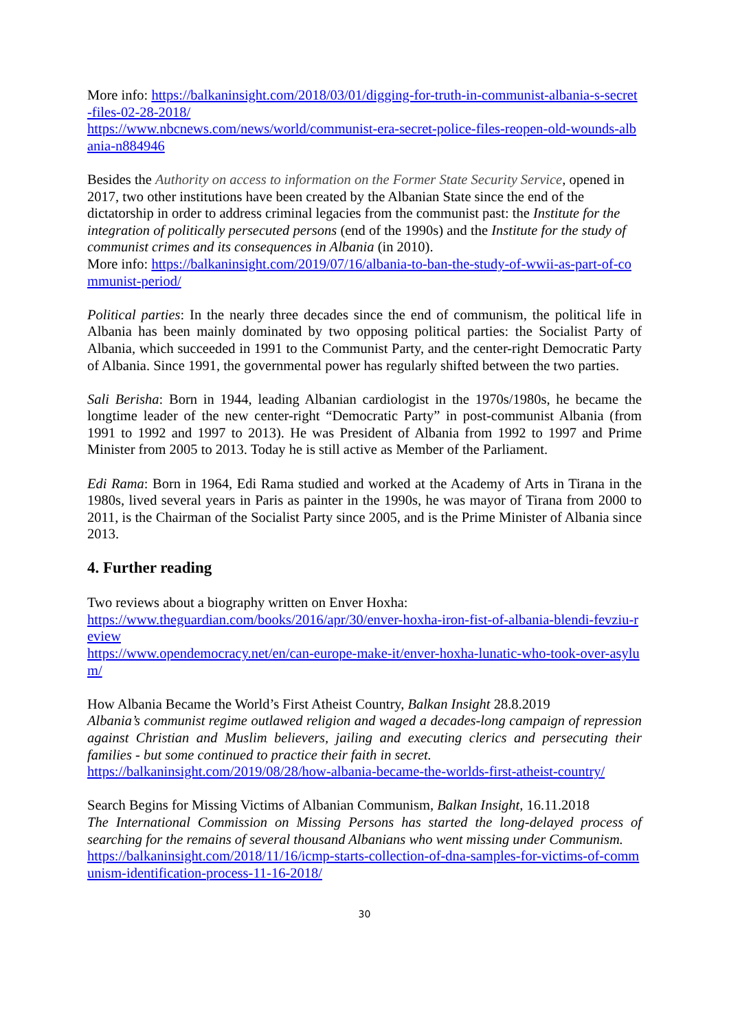More info: https://balkaninsight.com/2018/03/01/digging-for-truth-in-communist-albania-s-secret-files-02-28-2018/
https://www.nbcnews.com/news/world/communist-era-secret-police-files-reopen-old-wounds-albania-n884946
Besides the Authority on access to information on the Former State Security Service, opened in 2017, two other institutions have been created by the Albanian State since the end of the dictatorship in order to address criminal legacies from the communist past: the Institute for the integration of politically persecuted persons (end of the 1990s) and the Institute for the study of communist crimes and its consequences in Albania (in 2010).
More info: https://balkaninsight.com/2019/07/16/albania-to-ban-the-study-of-wwii-as-part-of-communist-period/
Political parties: In the nearly three decades since the end of communism, the political life in Albania has been mainly dominated by two opposing political parties: the Socialist Party of Albania, which succeeded in 1991 to the Communist Party, and the center-right Democratic Party of Albania. Since 1991, the governmental power has regularly shifted between the two parties.
Sali Berisha: Born in 1944, leading Albanian cardiologist in the 1970s/1980s, he became the longtime leader of the new center-right “Democratic Party” in post-communist Albania (from 1991 to 1992 and 1997 to 2013). He was President of Albania from 1992 to 1997 and Prime Minister from 2005 to 2013. Today he is still active as Member of the Parliament.
Edi Rama: Born in 1964, Edi Rama studied and worked at the Academy of Arts in Tirana in the 1980s, lived several years in Paris as painter in the 1990s, he was mayor of Tirana from 2000 to 2011, is the Chairman of the Socialist Party since 2005, and is the Prime Minister of Albania since 2013.
4. Further reading
Two reviews about a biography written on Enver Hoxha:
https://www.theguardian.com/books/2016/apr/30/enver-hoxha-iron-fist-of-albania-blendi-fevziu-review
https://www.opendemocracy.net/en/can-europe-make-it/enver-hoxha-lunatic-who-took-over-asylum/
How Albania Became the World’s First Atheist Country, Balkan Insight 28.8.2019
Albania’s communist regime outlawed religion and waged a decades-long campaign of repression against Christian and Muslim believers, jailing and executing clerics and persecuting their families - but some continued to practice their faith in secret.
https://balkaninsight.com/2019/08/28/how-albania-became-the-worlds-first-atheist-country/
Search Begins for Missing Victims of Albanian Communism, Balkan Insight, 16.11.2018
The International Commission on Missing Persons has started the long-delayed process of searching for the remains of several thousand Albanians who went missing under Communism.
https://balkaninsight.com/2018/11/16/icmp-starts-collection-of-dna-samples-for-victims-of-communism-identification-process-11-16-2018/
30